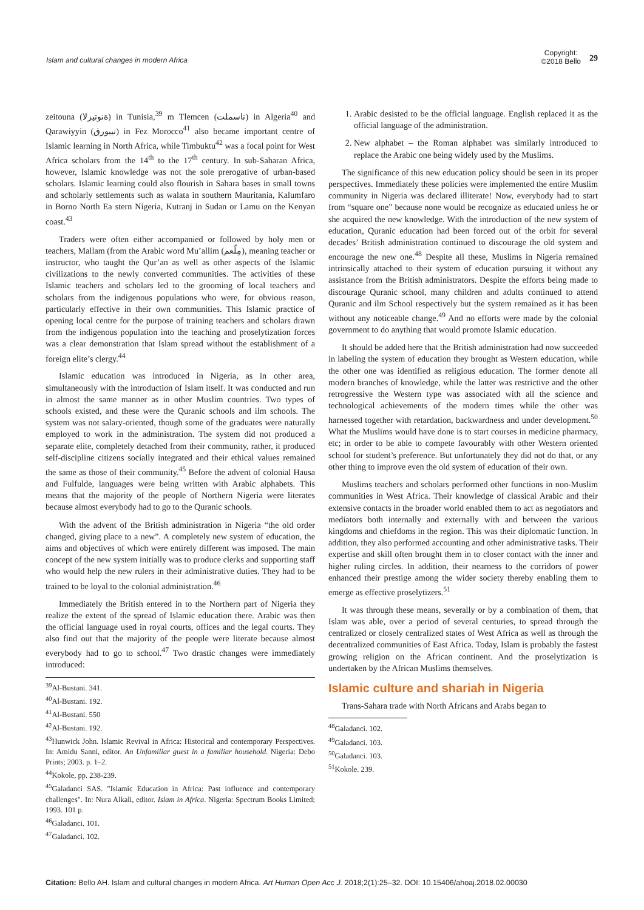Islam and cultural changes in modern Africa
Copyright:
©2018 Bello
29
zeitouna (ةنوتيزلا) in Tunisia,<sup>39</sup> m Tlemcen (ناسملت) in Algeria<sup>40</sup> and Qarawiyyin (نييورق) in Fez Morocco<sup>41</sup> also became important centre of Islamic learning in North Africa, while Timbuktu<sup>42</sup> was a focal point for West Africa scholars from the 14<sup>th</sup> to the 17<sup>th</sup> century. In sub-Saharan Africa, however, Islamic knowledge was not the sole prerogative of urban-based scholars. Islamic learning could also flourish in Sahara bases in small towns and scholarly settlements such as walata in southern Mauritania, Kalumfaro in Borno North Ea stern Nigeria, Kutranj in Sudan or Lamu on the Kenyan coast.<sup>43</sup>
Traders were often either accompanied or followed by holy men or teachers, Mallam (from the Arabic word Mu’allim (مِلّعم), meaning teacher or instructor, who taught the Qur’an as well as other aspects of the Islamic civilizations to the newly converted communities. The activities of these Islamic teachers and scholars led to the grooming of local teachers and scholars from the indigenous populations who were, for obvious reason, particularly effective in their own communities. This Islamic practice of opening local centre for the purpose of training teachers and scholars drawn from the indigenous population into the teaching and proselytization forces was a clear demonstration that Islam spread without the establishment of a foreign elite’s clergy.<sup>44</sup>
Islamic education was introduced in Nigeria, as in other area, simultaneously with the introduction of Islam itself. It was conducted and run in almost the same manner as in other Muslim countries. Two types of schools existed, and these were the Quranic schools and ilm schools. The system was not salary-oriented, though some of the graduates were naturally employed to work in the administration. The system did not produced a separate elite, completely detached from their community, rather, it produced self-discipline citizens socially integrated and their ethical values remained the same as those of their community.<sup>45</sup> Before the advent of colonial Hausa and Fulfulde, languages were being written with Arabic alphabets. This means that the majority of the people of Northern Nigeria were literates because almost everybody had to go to the Quranic schools.
With the advent of the British administration in Nigeria “the old order changed, giving place to a new”. A completely new system of education, the aims and objectives of which were entirely different was imposed. The main concept of the new system initially was to produce clerks and supporting staff who would help the new rulers in their administrative duties. They had to be trained to be loyal to the colonial administration.<sup>46</sup>
Immediately the British entered in to the Northern part of Nigeria they realize the extent of the spread of Islamic education there. Arabic was then the official language used in royal courts, offices and the legal courts. They also find out that the majority of the people were literate because almost everybody had to go to school.<sup>47</sup> Two drastic changes were immediately introduced:
<sup>39</sup>Al-Bustani. 341.
<sup>40</sup>Al-Bustani. 192.
<sup>41</sup>Al-Bustani. 550
<sup>42</sup>Al-Bustani. 192.
<sup>43</sup> Hunwick John. Islamic Revival in Africa: Historical and contemporary Perspectives. In: Amidu Sanni, editor. An Unfamiliar guest in a familiar household. Nigeria: Debo Prints; 2003. p. 1–2.
<sup>44</sup> Kokole, pp. 238-239.
<sup>45</sup> Galadanci SAS. "Islamic Education in Africa: Past influence and contemporary challenges". In: Nura Alkali, editor. Islam in Africa. Nigeria: Spectrum Books Limited; 1993. 101 p.
<sup>46</sup> Galadanci. 101.
<sup>47</sup> Galadanci. 102.
1. Arabic desisted to be the official language. English replaced it as the official language of the administration.
2. New alphabet – the Roman alphabet was similarly introduced to replace the Arabic one being widely used by the Muslims.
The significance of this new education policy should be seen in its proper perspectives. Immediately these policies were implemented the entire Muslim community in Nigeria was declared illiterate! Now, everybody had to start from “square one” because none would be recognize as educated unless he or she acquired the new knowledge. With the introduction of the new system of education, Quranic education had been forced out of the orbit for several decades’ British administration continued to discourage the old system and encourage the new one.<sup>48</sup> Despite all these, Muslims in Nigeria remained intrinsically attached to their system of education pursuing it without any assistance from the British administrators. Despite the efforts being made to discourage Quranic school, many children and adults continued to attend Quranic and ilm School respectively but the system remained as it has been without any noticeable change.<sup>49</sup> And no efforts were made by the colonial government to do anything that would promote Islamic education.
It should be added here that the British administration had now succeeded in labeling the system of education they brought as Western education, while the other one was identified as religious education. The former denote all modern branches of knowledge, while the latter was restrictive and the other retrogressive the Western type was associated with all the science and technological achievements of the modern times while the other was harnessed together with retardation, backwardness and under development.<sup>50</sup> What the Muslims would have done is to start courses in medicine pharmacy, etc; in order to be able to compete favourably with other Western oriented school for student’s preference. But unfortunately they did not do that, or any other thing to improve even the old system of education of their own.
Muslims teachers and scholars performed other functions in non-Muslim communities in West Africa. Their knowledge of classical Arabic and their extensive contacts in the broader world enabled them to act as negotiators and mediators both internally and externally with and between the various kingdoms and chiefdoms in the region. This was their diplomatic function. In addition, they also performed accounting and other administrative tasks. Their expertise and skill often brought them in to closer contact with the inner and higher ruling circles. In addition, their nearness to the corridors of power enhanced their prestige among the wider society thereby enabling them to emerge as effective proselytizers.<sup>51</sup>
It was through these means, severally or by a combination of them, that Islam was able, over a period of several centuries, to spread through the centralized or closely centralized states of West Africa as well as through the decentralized communities of East Africa. Today, Islam is probably the fastest growing religion on the African continent. And the proselytization is undertaken by the African Muslims themselves.
Islamic culture and shariah in Nigeria
Trans-Sahara trade with North Africans and Arabs began to
<sup>48</sup> Galadanci. 102.
<sup>49</sup> Galadanci. 103.
<sup>50</sup> Galadanci. 103.
<sup>51</sup> Kokole. 239.
Citation: Bello AH. Islam and cultural changes in modern Africa. Art Human Open Acc J. 2018;2(1):25–32. DOI: 10.15406/ahoaj.2018.02.00030